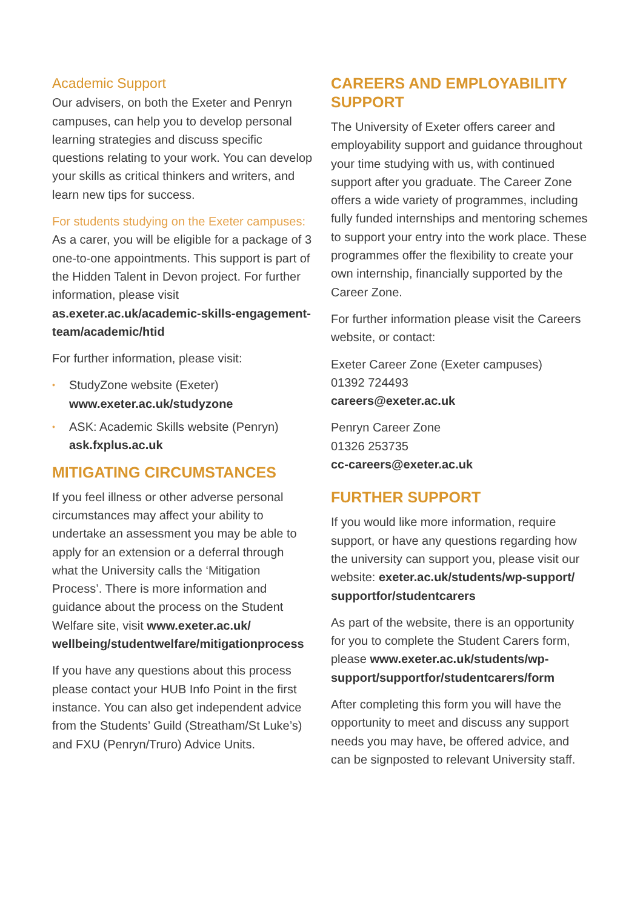Academic Support
Our advisers, on both the Exeter and Penryn campuses, can help you to develop personal learning strategies and discuss specific questions relating to your work. You can develop your skills as critical thinkers and writers, and learn new tips for success.
For students studying on the Exeter campuses:
As a carer, you will be eligible for a package of 3 one-to-one appointments. This support is part of the Hidden Talent in Devon project. For further information, please visit as.exeter.ac.uk/academic-skills-engagement-team/academic/htid
For further information, please visit:
• StudyZone website (Exeter)
www.exeter.ac.uk/studyzone
• ASK: Academic Skills website (Penryn)
ask.fxplus.ac.uk
MITIGATING CIRCUMSTANCES
If you feel illness or other adverse personal circumstances may affect your ability to undertake an assessment you may be able to apply for an extension or a deferral through what the University calls the ‘Mitigation Process’. There is more information and guidance about the process on the Student Welfare site, visit www.exeter.ac.uk/ wellbeing/studentwelfare/mitigationprocess
If you have any questions about this process please contact your HUB Info Point in the first instance. You can also get independent advice from the Students’ Guild (Streatham/St Luke’s) and FXU (Penryn/Truro) Advice Units.
CAREERS AND EMPLOYABILITY SUPPORT
The University of Exeter offers career and employability support and guidance throughout your time studying with us, with continued support after you graduate. The Career Zone offers a wide variety of programmes, including fully funded internships and mentoring schemes to support your entry into the work place. These programmes offer the flexibility to create your own internship, financially supported by the Career Zone.
For further information please visit the Careers website, or contact:
Exeter Career Zone (Exeter campuses)
01392 724493
careers@exeter.ac.uk
Penryn Career Zone
01326 253735
cc-careers@exeter.ac.uk
FURTHER SUPPORT
If you would like more information, require support, or have any questions regarding how the university can support you, please visit our website: exeter.ac.uk/students/wp-support/ supportfor/studentcarers
As part of the website, there is an opportunity for you to complete the Student Carers form, please www.exeter.ac.uk/students/wp-support/supportfor/studentcarers/form
After completing this form you will have the opportunity to meet and discuss any support needs you may have, be offered advice, and can be signposted to relevant University staff.